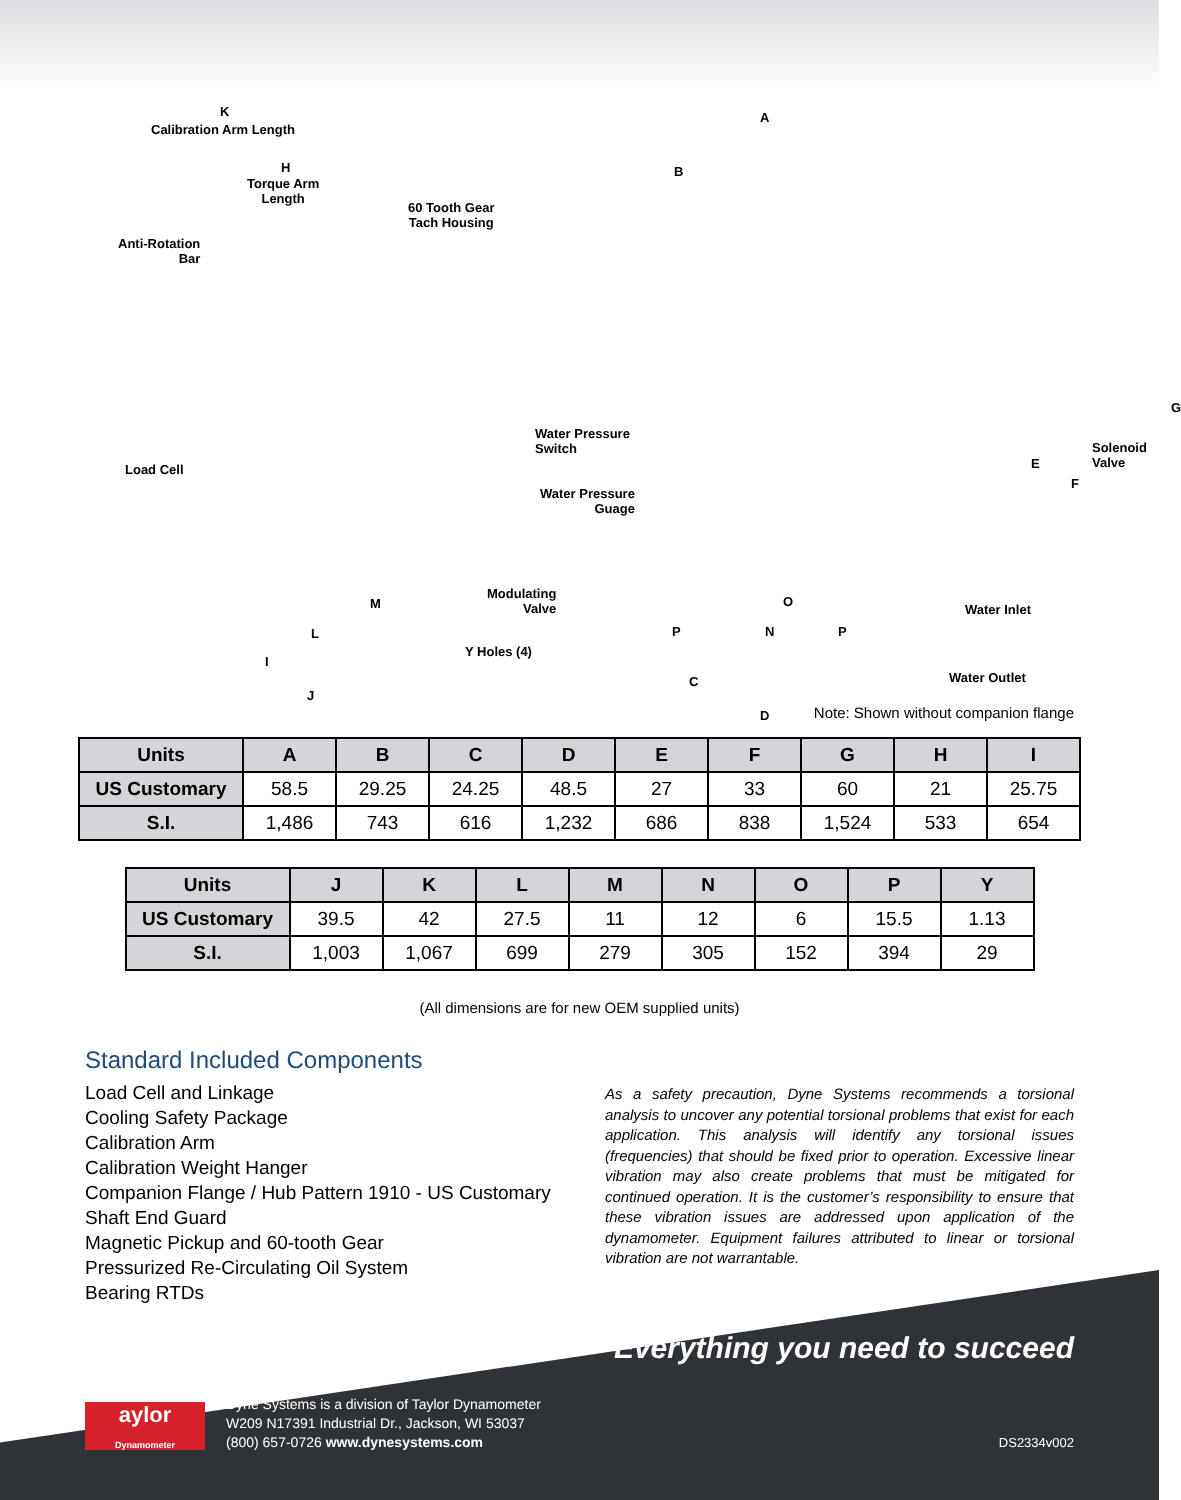K
Calibration Arm Length
H
Torque Arm
Length
60 Tooth Gear
Tach Housing
Anti-Rotation
Bar
Load Cell
Water Pressure
Switch
Water Pressure
Guage
Modulating
Valve
Y Holes (4)
M
L
I
J
A
B
Solenoid
Valve
G
E
F
O
P N P
C
D
Water Inlet
Water Outlet
Note: Shown without companion flange
| Units | A | B | C | D | E | F | G | H | I |
| --- | --- | --- | --- | --- | --- | --- | --- | --- | --- |
| US Customary | 58.5 | 29.25 | 24.25 | 48.5 | 27 | 33 | 60 | 21 | 25.75 |
| S.I. | 1,486 | 743 | 616 | 1,232 | 686 | 838 | 1,524 | 533 | 654 |
| Units | J | K | L | M | N | O | P | Y |
| --- | --- | --- | --- | --- | --- | --- | --- | --- |
| US Customary | 39.5 | 42 | 27.5 | 11 | 12 | 6 | 15.5 | 1.13 |
| S.I. | 1,003 | 1,067 | 699 | 279 | 305 | 152 | 394 | 29 |
(All dimensions are for new OEM supplied units)
Standard Included Components
Load Cell and Linkage
Cooling Safety Package
Calibration Arm
Calibration Weight Hanger
Companion Flange / Hub Pattern 1910 - US Customary
Shaft End Guard
Magnetic Pickup and 60-tooth Gear
Pressurized Re-Circulating Oil System
Bearing RTDs
As a safety precaution, Dyne Systems recommends a torsional analysis to uncover any potential torsional problems that exist for each application. This analysis will identify any torsional issues (frequencies) that should be fixed prior to operation. Excessive linear vibration may also create problems that must be mitigated for continued operation. It is the customer’s responsibility to ensure that these vibration issues are addressed upon application of the dynamometer. Equipment failures attributed to linear or torsional vibration are not warrantable.
Everything you need to succeed
aylor
Dynamometer
Dyne Systems is a division of Taylor Dynamometer
W209 N17391 Industrial Dr., Jackson, WI 53037
(800) 657-0726 www.dynesystems.com
DS2334v002